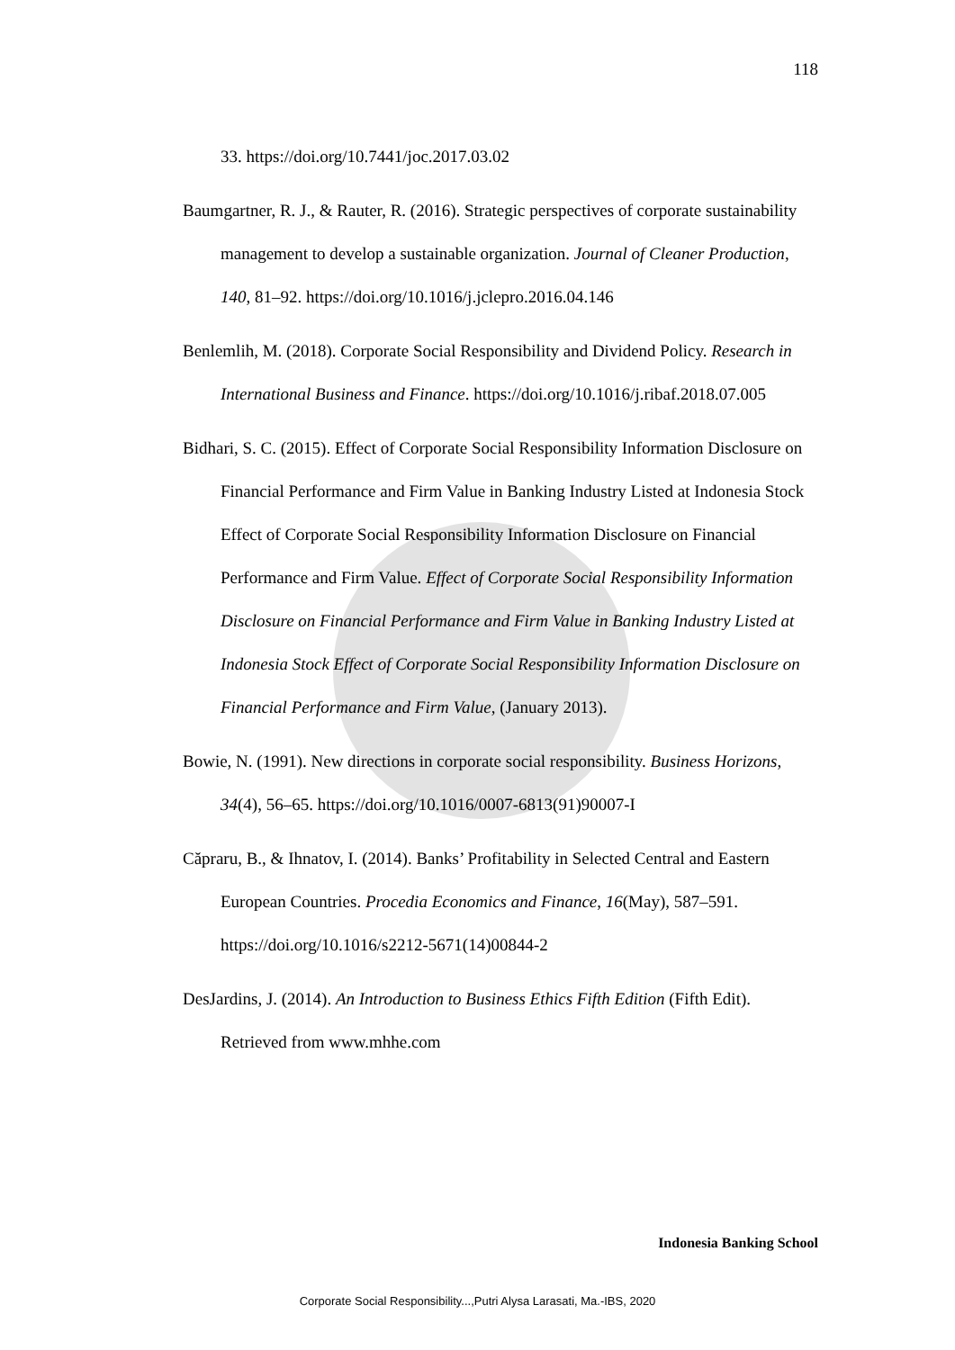118
33. https://doi.org/10.7441/joc.2017.03.02
Baumgartner, R. J., & Rauter, R. (2016). Strategic perspectives of corporate sustainability management to develop a sustainable organization. Journal of Cleaner Production, 140, 81–92. https://doi.org/10.1016/j.jclepro.2016.04.146
Benlemlih, M. (2018). Corporate Social Responsibility and Dividend Policy. Research in International Business and Finance. https://doi.org/10.1016/j.ribaf.2018.07.005
Bidhari, S. C. (2015). Effect of Corporate Social Responsibility Information Disclosure on Financial Performance and Firm Value in Banking Industry Listed at Indonesia Stock Effect of Corporate Social Responsibility Information Disclosure on Financial Performance and Firm Value. Effect of Corporate Social Responsibility Information Disclosure on Financial Performance and Firm Value in Banking Industry Listed at Indonesia Stock Effect of Corporate Social Responsibility Information Disclosure on Financial Performance and Firm Value, (January 2013).
Bowie, N. (1991). New directions in corporate social responsibility. Business Horizons, 34(4), 56–65. https://doi.org/10.1016/0007-6813(91)90007-I
Căpraru, B., & Ihnatov, I. (2014). Banks’ Profitability in Selected Central and Eastern European Countries. Procedia Economics and Finance, 16(May), 587–591. https://doi.org/10.1016/s2212-5671(14)00844-2
DesJardins, J. (2014). An Introduction to Business Ethics Fifth Edition (Fifth Edit). Retrieved from www.mhhe.com
Indonesia Banking School
Corporate Social Responsibility...,Putri Alysa Larasati, Ma.-IBS, 2020